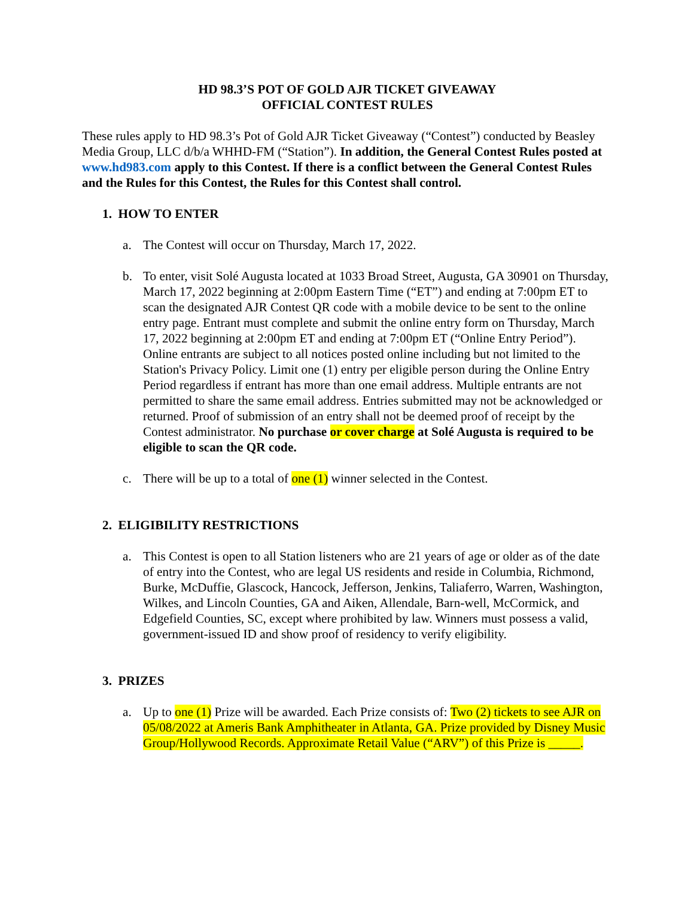HD 98.3’S POT OF GOLD AJR TICKET GIVEAWAY
OFFICIAL CONTEST RULES
These rules apply to HD 98.3’s Pot of Gold AJR Ticket Giveaway (“Contest”) conducted by Beasley Media Group, LLC d/b/a WHHD-FM (“Station”). In addition, the General Contest Rules posted at www.hd983.com apply to this Contest. If there is a conflict between the General Contest Rules and the Rules for this Contest, the Rules for this Contest shall control.
1. HOW TO ENTER
a. The Contest will occur on Thursday, March 17, 2022.
b. To enter, visit Solé Augusta located at 1033 Broad Street, Augusta, GA 30901 on Thursday, March 17, 2022 beginning at 2:00pm Eastern Time (“ET”) and ending at 7:00pm ET to scan the designated AJR Contest QR code with a mobile device to be sent to the online entry page. Entrant must complete and submit the online entry form on Thursday, March 17, 2022 beginning at 2:00pm ET and ending at 7:00pm ET (“Online Entry Period”). Online entrants are subject to all notices posted online including but not limited to the Station's Privacy Policy. Limit one (1) entry per eligible person during the Online Entry Period regardless if entrant has more than one email address. Multiple entrants are not permitted to share the same email address. Entries submitted may not be acknowledged or returned. Proof of submission of an entry shall not be deemed proof of receipt by the Contest administrator. No purchase or cover charge at Solé Augusta is required to be eligible to scan the QR code.
c. There will be up to a total of one (1) winner selected in the Contest.
2. ELIGIBILITY RESTRICTIONS
a. This Contest is open to all Station listeners who are 21 years of age or older as of the date of entry into the Contest, who are legal US residents and reside in Columbia, Richmond, Burke, McDuffie, Glascock, Hancock, Jefferson, Jenkins, Taliaferro, Warren, Washington, Wilkes, and Lincoln Counties, GA and Aiken, Allendale, Barn-well, McCormick, and Edgefield Counties, SC, except where prohibited by law. Winners must possess a valid, government-issued ID and show proof of residency to verify eligibility.
3. PRIZES
a. Up to one (1) Prize will be awarded. Each Prize consists of: Two (2) tickets to see AJR on 05/08/2022 at Ameris Bank Amphitheater in Atlanta, GA. Prize provided by Disney Music Group/Hollywood Records. Approximate Retail Value (“ARV”) of this Prize is _____.